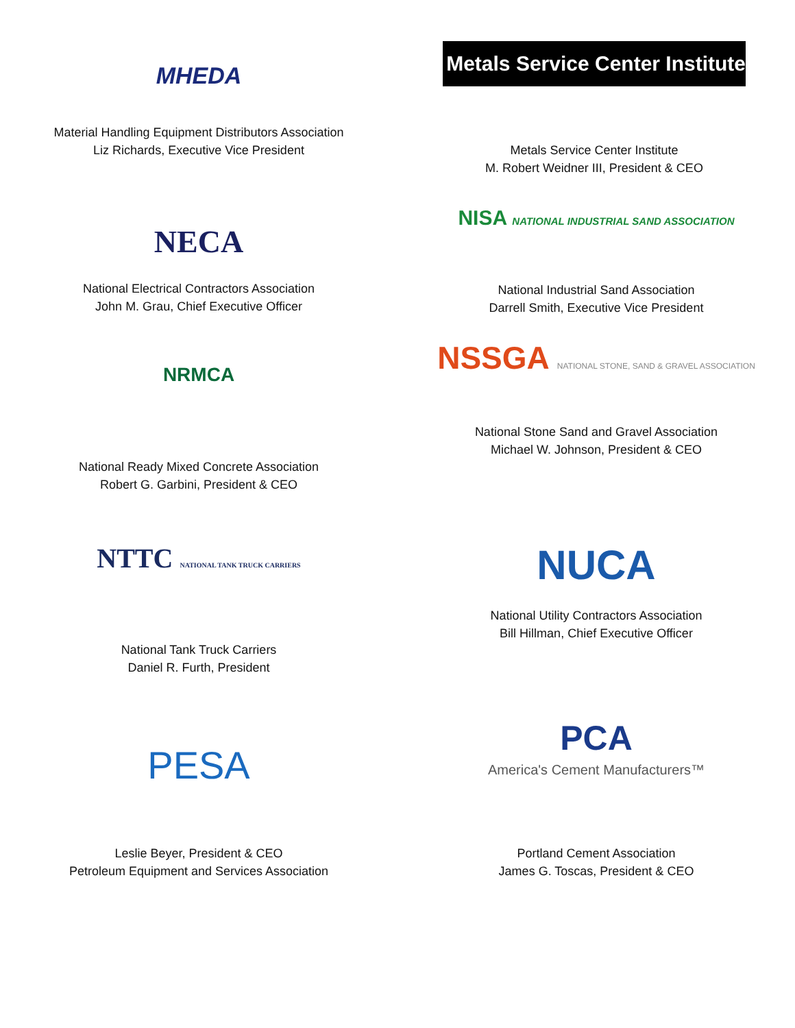MHEDA
Material Handling Equipment Distributors Association
Liz Richards, Executive Vice President
Metals Service Center Institute
Metals Service Center Institute
M. Robert Weidner III, President & CEO
NECA
National Electrical Contractors Association
John M. Grau, Chief Executive Officer
NISA NATIONAL INDUSTRIAL SAND ASSOCIATION
National Industrial Sand Association
Darrell Smith, Executive Vice President
NRMCA
National Ready Mixed Concrete Association
Robert G. Garbini, President & CEO
NSSGA NATIONAL STONE, SAND & GRAVEL ASSOCIATION
National Stone Sand and Gravel Association
Michael W. Johnson, President & CEO
NTTC NATIONAL TANK TRUCK CARRIERS
National Tank Truck Carriers
Daniel R. Furth, President
NUCA
National Utility Contractors Association
Bill Hillman, Chief Executive Officer
PESA
Leslie Beyer, President & CEO
Petroleum Equipment and Services Association
PCA
America's Cement Manufacturers™
Portland Cement Association
James G. Toscas, President & CEO